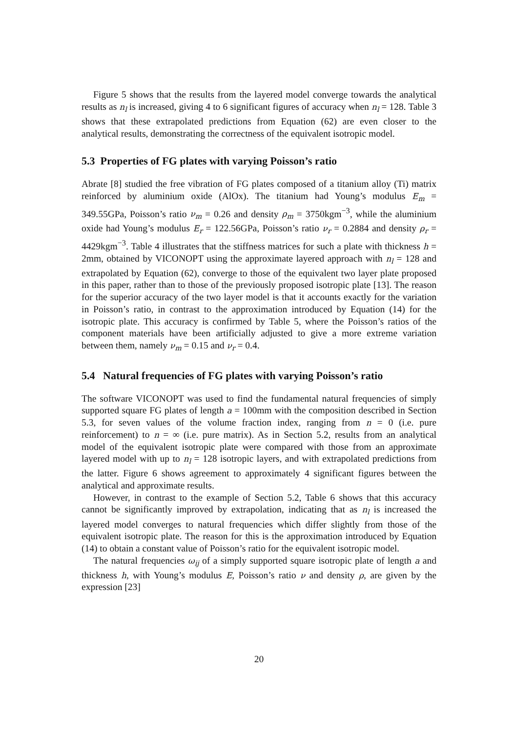Figure 5 shows that the results from the layered model converge towards the analytical results as n<sub>l</sub> is increased, giving 4 to 6 significant figures of accuracy when n<sub>l</sub> = 128. Table 3 shows that these extrapolated predictions from Equation (62) are even closer to the analytical results, demonstrating the correctness of the equivalent isotropic model.
5.3 Properties of FG plates with varying Poisson’s ratio
Abrate [8] studied the free vibration of FG plates composed of a titanium alloy (Ti) matrix reinforced by aluminium oxide (AlOx). The titanium had Young’s modulus E<sub>m</sub> = 349.55GPa, Poisson’s ratio ν<sub>m</sub> = 0.26 and density ρ<sub>m</sub> = 3750kgm<sup>−3</sup>, while the aluminium oxide had Young’s modulus E<sub>r</sub> = 122.56GPa, Poisson’s ratio ν<sub>r</sub> = 0.2884 and density ρ<sub>r</sub> = 4429kgm<sup>−3</sup>. Table 4 illustrates that the stiffness matrices for such a plate with thickness h = 2mm, obtained by VICONOPT using the approximate layered approach with n<sub>l</sub> = 128 and extrapolated by Equation (62), converge to those of the equivalent two layer plate proposed in this paper, rather than to those of the previously proposed isotropic plate [13]. The reason for the superior accuracy of the two layer model is that it accounts exactly for the variation in Poisson’s ratio, in contrast to the approximation introduced by Equation (14) for the isotropic plate. This accuracy is confirmed by Table 5, where the Poisson’s ratios of the component materials have been artificially adjusted to give a more extreme variation between them, namely ν<sub>m</sub> = 0.15 and ν<sub>r</sub> = 0.4.
5.4 Natural frequencies of FG plates with varying Poisson’s ratio
The software VICONOPT was used to find the fundamental natural frequencies of simply supported square FG plates of length a = 100mm with the composition described in Section 5.3, for seven values of the volume fraction index, ranging from n = 0 (i.e. pure reinforcement) to n = ∞ (i.e. pure matrix). As in Section 5.2, results from an analytical model of the equivalent isotropic plate were compared with those from an approximate layered model with up to n<sub>l</sub> = 128 isotropic layers, and with extrapolated predictions from the latter. Figure 6 shows agreement to approximately 4 significant figures between the analytical and approximate results.
However, in contrast to the example of Section 5.2, Table 6 shows that this accuracy cannot be significantly improved by extrapolation, indicating that as n<sub>l</sub> is increased the layered model converges to natural frequencies which differ slightly from those of the equivalent isotropic plate. The reason for this is the approximation introduced by Equation (14) to obtain a constant value of Poisson’s ratio for the equivalent isotropic model.
The natural frequencies ω<sub>ij</sub> of a simply supported square isotropic plate of length a and thickness h, with Young’s modulus E, Poisson’s ratio ν and density ρ, are given by the expression [23]
20